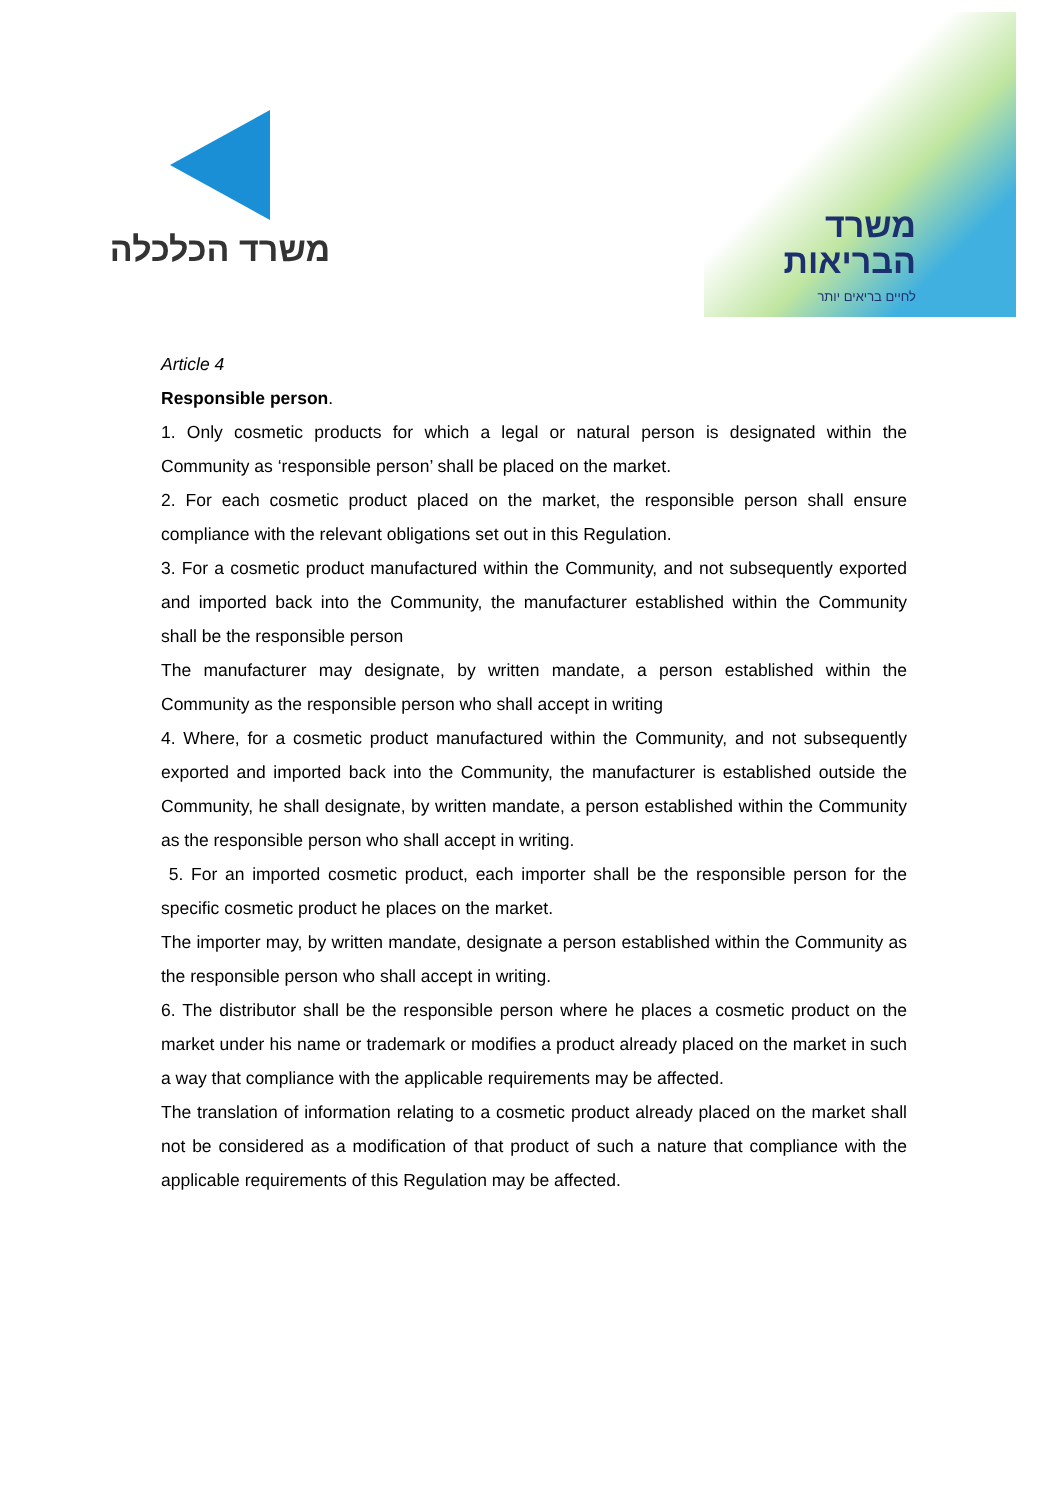משרד הכלכלה
משרד
הבריאות
לחיים בריאים יותר
Article 4
Responsible person.
1. Only cosmetic products for which a legal or natural person is designated within the Community as ‘responsible person’ shall be placed on the market.
2. For each cosmetic product placed on the market, the responsible person shall ensure compliance with the relevant obligations set out in this Regulation.
3. For a cosmetic product manufactured within the Community, and not subsequently exported and imported back into the Community, the manufacturer established within the Community shall be the responsible person
The manufacturer may designate, by written mandate, a person established within the Community as the responsible person who shall accept in writing
4. Where, for a cosmetic product manufactured within the Community, and not subsequently exported and imported back into the Community, the manufacturer is established outside the Community, he shall designate, by written mandate, a person established within the Community as the responsible person who shall accept in writing.
5. For an imported cosmetic product, each importer shall be the responsible person for the specific cosmetic product he places on the market.
The importer may, by written mandate, designate a person established within the Community as the responsible person who shall accept in writing.
6. The distributor shall be the responsible person where he places a cosmetic product on the market under his name or trademark or modifies a product already placed on the market in such a way that compliance with the applicable requirements may be affected.
The translation of information relating to a cosmetic product already placed on the market shall not be considered as a modification of that product of such a nature that compliance with the applicable requirements of this Regulation may be affected.